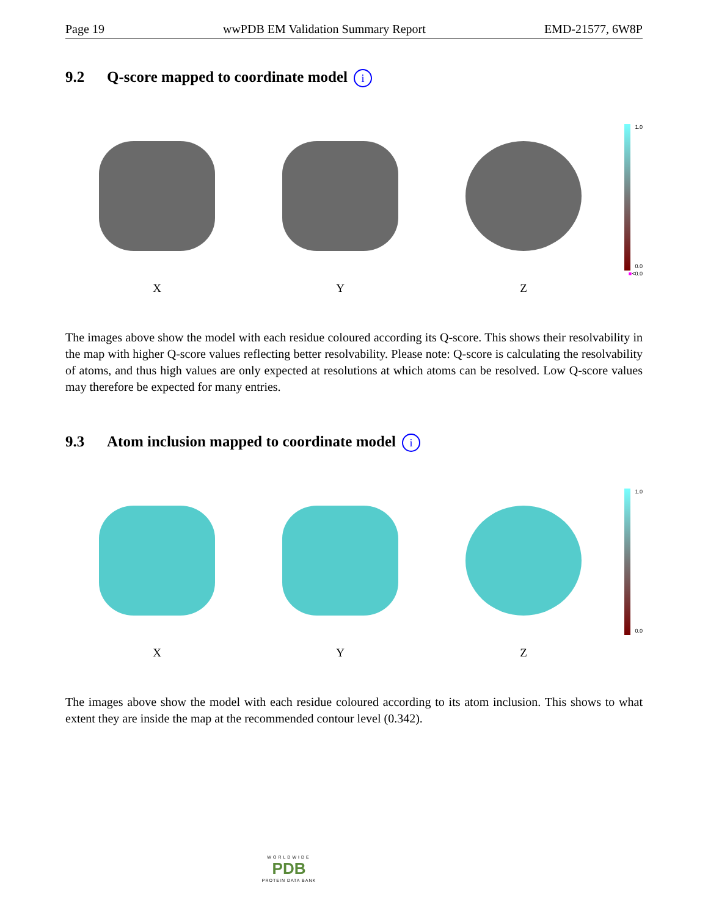Page 19 wwPDB EM Validation Summary Report EMD-21577, 6W8P
9.2 Q-score mapped to coordinate model i
X Y Z
1.0
0.0
■<0.0
The images above show the model with each residue coloured according its Q-score. This shows their resolvability in the map with higher Q-score values reflecting better resolvability. Please note: Q-score is calculating the resolvability of atoms, and thus high values are only expected at resolutions at which atoms can be resolved. Low Q-score values may therefore be expected for many entries.
9.3 Atom inclusion mapped to coordinate model i
X Y Z
1.0
0.0
The images above show the model with each residue coloured according to its atom inclusion. This shows to what extent they are inside the map at the recommended contour level (0.342).
WORLDWIDE
PDB
PROTEIN DATA BANK